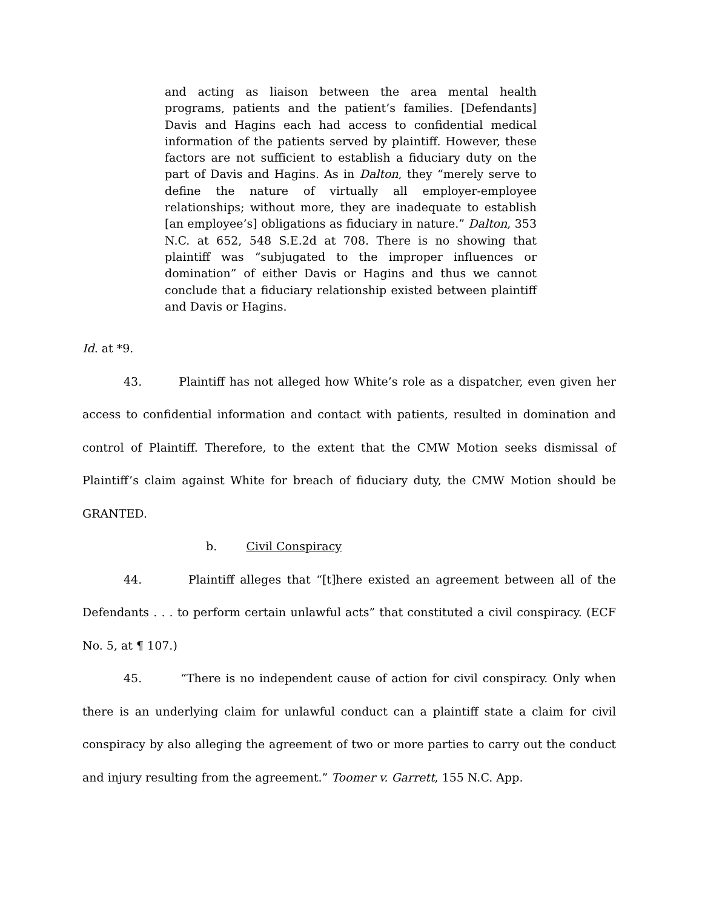and acting as liaison between the area mental health programs, patients and the patient’s families. [Defendants] Davis and Hagins each had access to confidential medical information of the patients served by plaintiff. However, these factors are not sufficient to establish a fiduciary duty on the part of Davis and Hagins. As in Dalton, they “merely serve to define the nature of virtually all employer-employee relationships; without more, they are inadequate to establish [an employee’s] obligations as fiduciary in nature.” Dalton, 353 N.C. at 652, 548 S.E.2d at 708. There is no showing that plaintiff was “subjugated to the improper influences or domination” of either Davis or Hagins and thus we cannot conclude that a fiduciary relationship existed between plaintiff and Davis or Hagins.
Id. at *9.
43. Plaintiff has not alleged how White’s role as a dispatcher, even given her access to confidential information and contact with patients, resulted in domination and control of Plaintiff. Therefore, to the extent that the CMW Motion seeks dismissal of Plaintiff’s claim against White for breach of fiduciary duty, the CMW Motion should be GRANTED.
b. Civil Conspiracy
44. Plaintiff alleges that “[t]here existed an agreement between all of the Defendants . . . to perform certain unlawful acts” that constituted a civil conspiracy. (ECF No. 5, at ¶ 107.)
45. “There is no independent cause of action for civil conspiracy. Only when there is an underlying claim for unlawful conduct can a plaintiff state a claim for civil conspiracy by also alleging the agreement of two or more parties to carry out the conduct and injury resulting from the agreement.” Toomer v. Garrett, 155 N.C. App.